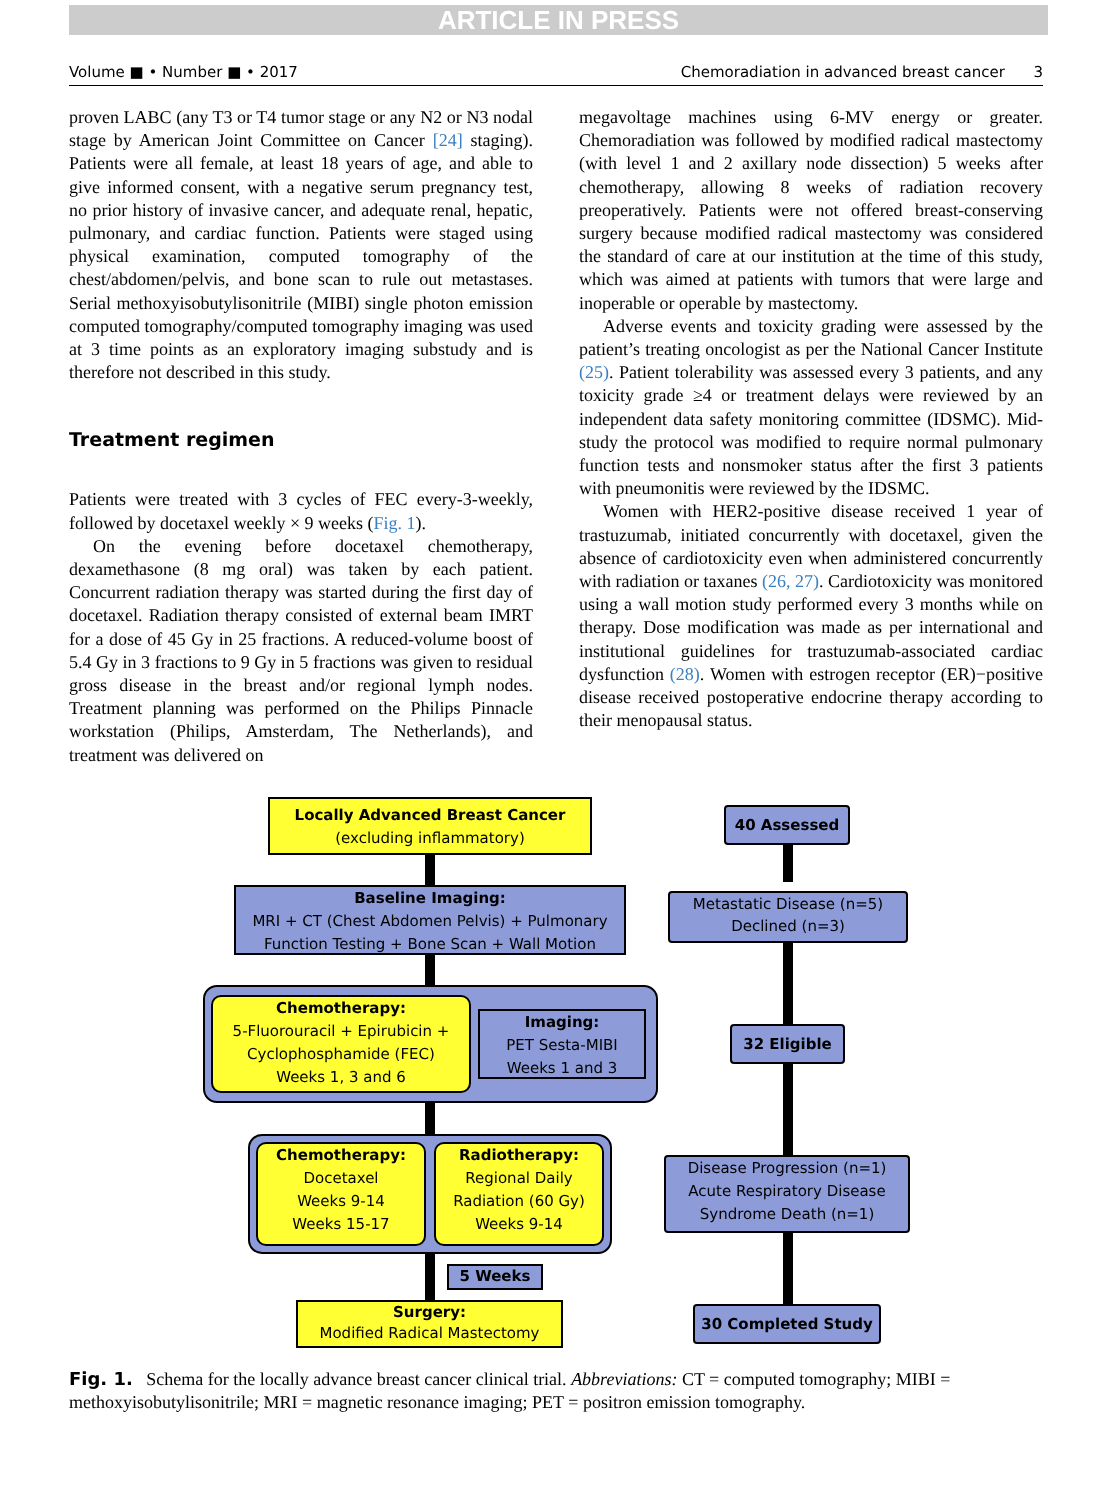ARTICLE IN PRESS
Volume ■ • Number ■ • 2017 Chemoradiation in advanced breast cancer 3
proven LABC (any T3 or T4 tumor stage or any N2 or N3 nodal stage by American Joint Committee on Cancer [24] staging). Patients were all female, at least 18 years of age, and able to give informed consent, with a negative serum pregnancy test, no prior history of invasive cancer, and adequate renal, hepatic, pulmonary, and cardiac function. Patients were staged using physical examination, computed tomography of the chest/abdomen/pelvis, and bone scan to rule out metastases. Serial methoxyisobutylisonitrile (MIBI) single photon emission computed tomography/computed tomography imaging was used at 3 time points as an exploratory imaging substudy and is therefore not described in this study.
Treatment regimen
Patients were treated with 3 cycles of FEC every-3-weekly, followed by docetaxel weekly × 9 weeks (Fig. 1).
On the evening before docetaxel chemotherapy, dexamethasone (8 mg oral) was taken by each patient. Concurrent radiation therapy was started during the first day of docetaxel. Radiation therapy consisted of external beam IMRT for a dose of 45 Gy in 25 fractions. A reduced-volume boost of 5.4 Gy in 3 fractions to 9 Gy in 5 fractions was given to residual gross disease in the breast and/or regional lymph nodes. Treatment planning was performed on the Philips Pinnacle workstation (Philips, Amsterdam, The Netherlands), and treatment was delivered on
megavoltage machines using 6-MV energy or greater. Chemoradiation was followed by modified radical mastectomy (with level 1 and 2 axillary node dissection) 5 weeks after chemotherapy, allowing 8 weeks of radiation recovery preoperatively. Patients were not offered breast-conserving surgery because modified radical mastectomy was considered the standard of care at our institution at the time of this study, which was aimed at patients with tumors that were large and inoperable or operable by mastectomy.
Adverse events and toxicity grading were assessed by the patient’s treating oncologist as per the National Cancer Institute (25). Patient tolerability was assessed every 3 patients, and any toxicity grade ≥4 or treatment delays were reviewed by an independent data safety monitoring committee (IDSMC). Mid-study the protocol was modified to require normal pulmonary function tests and nonsmoker status after the first 3 patients with pneumonitis were reviewed by the IDSMC.
Women with HER2-positive disease received 1 year of trastuzumab, initiated concurrently with docetaxel, given the absence of cardiotoxicity even when administered concurrently with radiation or taxanes (26, 27). Cardiotoxicity was monitored using a wall motion study performed every 3 months while on therapy. Dose modification was made as per international and institutional guidelines for trastuzumab-associated cardiac dysfunction (28). Women with estrogen receptor (ER)−positive disease received postoperative endocrine therapy according to their menopausal status.
Locally Advanced Breast Cancer
(excluding inflammatory)
Baseline Imaging:
MRI + CT (Chest Abdomen Pelvis) + Pulmonary
Function Testing + Bone Scan + Wall Motion
Chemotherapy:
5-Fluorouracil + Epirubicin +
Cyclophosphamide (FEC)
Weeks 1, 3 and 6
Imaging:
PET Sesta-MIBI
Weeks 1 and 3
Chemotherapy:
Docetaxel
Weeks 9-14
Weeks 15-17
Radiotherapy:
Regional Daily
Radiation (60 Gy)
Weeks 9-14
5 Weeks
Surgery:
Modified Radical Mastectomy
40 Assessed
Metastatic Disease (n=5)
Declined (n=3)
32 Eligible
Disease Progression (n=1)
Acute Respiratory Disease
Syndrome Death (n=1)
30 Completed Study
Fig. 1. Schema for the locally advance breast cancer clinical trial. Abbreviations: CT = computed tomography; MIBI = methoxyisobutylisonitrile; MRI = magnetic resonance imaging; PET = positron emission tomography.